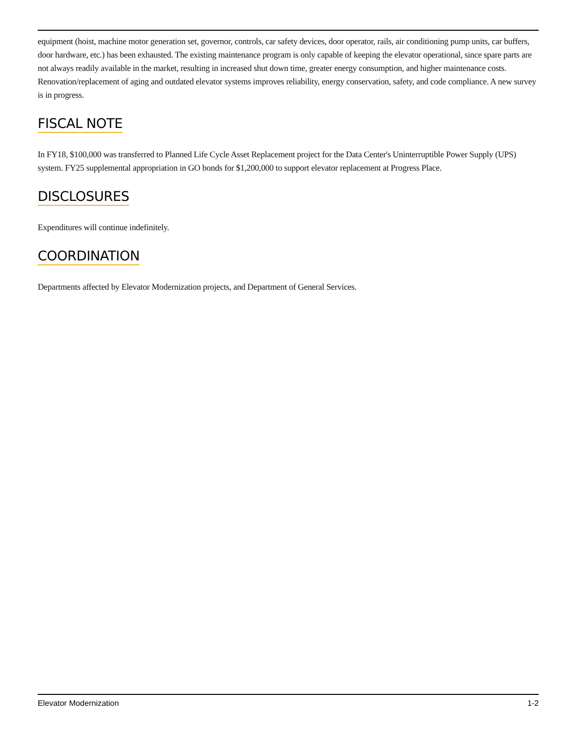equipment (hoist, machine motor generation set, governor, controls, car safety devices, door operator, rails, air conditioning pump units, car buffers, door hardware, etc.) has been exhausted. The existing maintenance program is only capable of keeping the elevator operational, since spare parts are not always readily available in the market, resulting in increased shut down time, greater energy consumption, and higher maintenance costs. Renovation/replacement of aging and outdated elevator systems improves reliability, energy conservation, safety, and code compliance. A new survey is in progress.
FISCAL NOTE
In FY18, $100,000 was transferred to Planned Life Cycle Asset Replacement project for the Data Center's Uninterruptible Power Supply (UPS) system. FY25 supplemental appropriation in GO bonds for $1,200,000 to support elevator replacement at Progress Place.
DISCLOSURES
Expenditures will continue indefinitely.
COORDINATION
Departments affected by Elevator Modernization projects, and Department of General Services.
Elevator Modernization 1-2